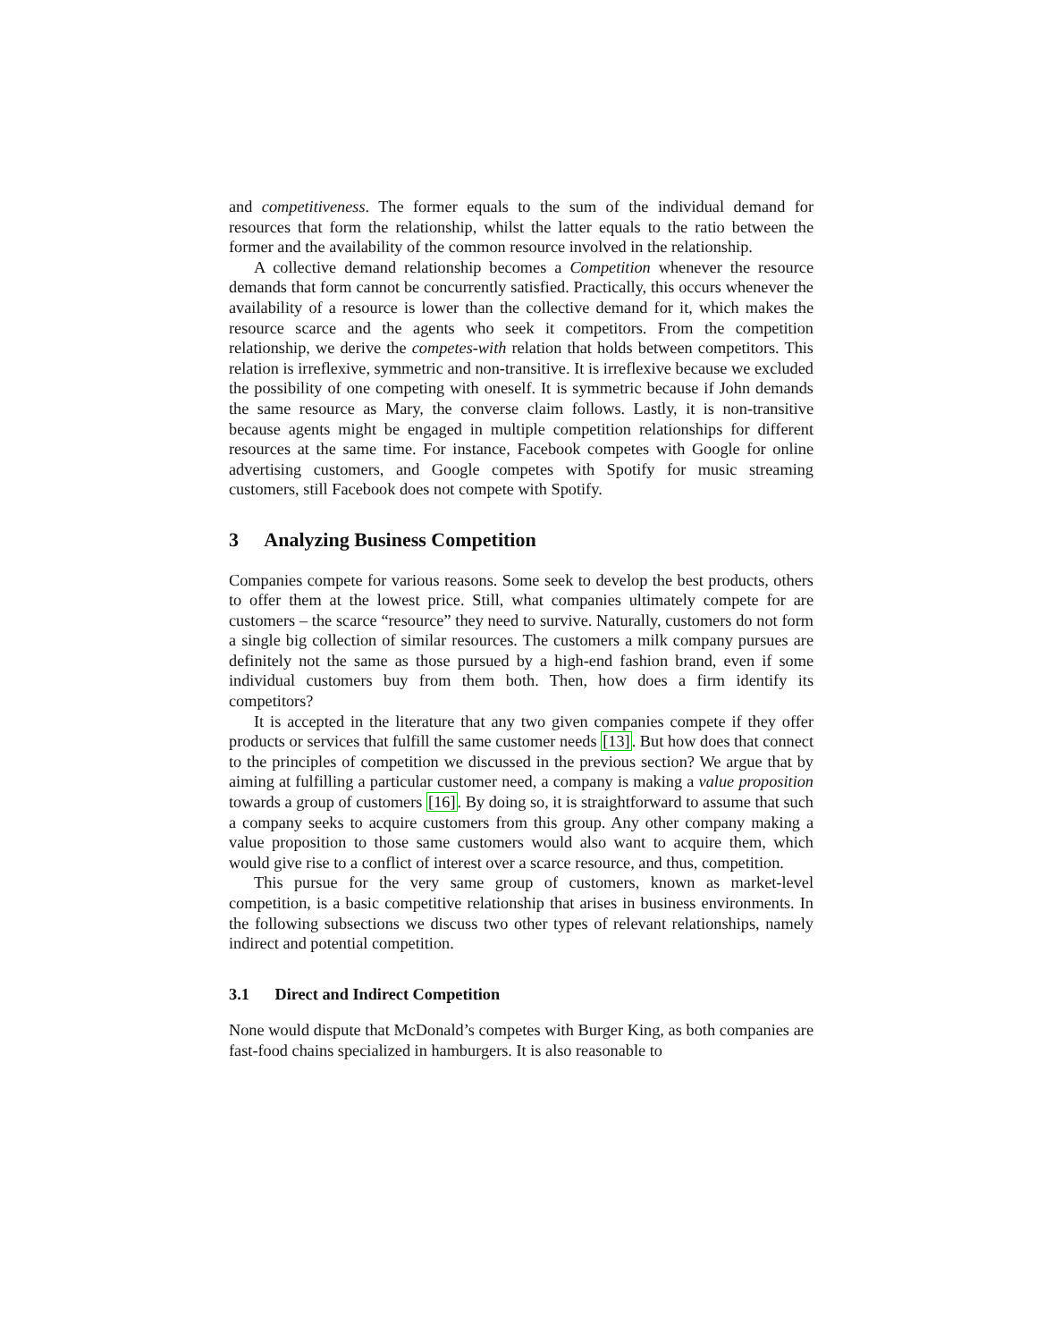and competitiveness. The former equals to the sum of the individual demand for resources that form the relationship, whilst the latter equals to the ratio between the former and the availability of the common resource involved in the relationship.
A collective demand relationship becomes a Competition whenever the resource demands that form cannot be concurrently satisfied. Practically, this occurs whenever the availability of a resource is lower than the collective demand for it, which makes the resource scarce and the agents who seek it competitors. From the competition relationship, we derive the competes-with relation that holds between competitors. This relation is irreflexive, symmetric and non-transitive. It is irreflexive because we excluded the possibility of one competing with oneself. It is symmetric because if John demands the same resource as Mary, the converse claim follows. Lastly, it is non-transitive because agents might be engaged in multiple competition relationships for different resources at the same time. For instance, Facebook competes with Google for online advertising customers, and Google competes with Spotify for music streaming customers, still Facebook does not compete with Spotify.
3 Analyzing Business Competition
Companies compete for various reasons. Some seek to develop the best products, others to offer them at the lowest price. Still, what companies ultimately compete for are customers – the scarce “resource” they need to survive. Naturally, customers do not form a single big collection of similar resources. The customers a milk company pursues are definitely not the same as those pursued by a high-end fashion brand, even if some individual customers buy from them both. Then, how does a firm identify its competitors?
It is accepted in the literature that any two given companies compete if they offer products or services that fulfill the same customer needs [13]. But how does that connect to the principles of competition we discussed in the previous section? We argue that by aiming at fulfilling a particular customer need, a company is making a value proposition towards a group of customers [16]. By doing so, it is straightforward to assume that such a company seeks to acquire customers from this group. Any other company making a value proposition to those same customers would also want to acquire them, which would give rise to a conflict of interest over a scarce resource, and thus, competition.
This pursue for the very same group of customers, known as market-level competition, is a basic competitive relationship that arises in business environments. In the following subsections we discuss two other types of relevant relationships, namely indirect and potential competition.
3.1 Direct and Indirect Competition
None would dispute that McDonald’s competes with Burger King, as both companies are fast-food chains specialized in hamburgers. It is also reasonable to